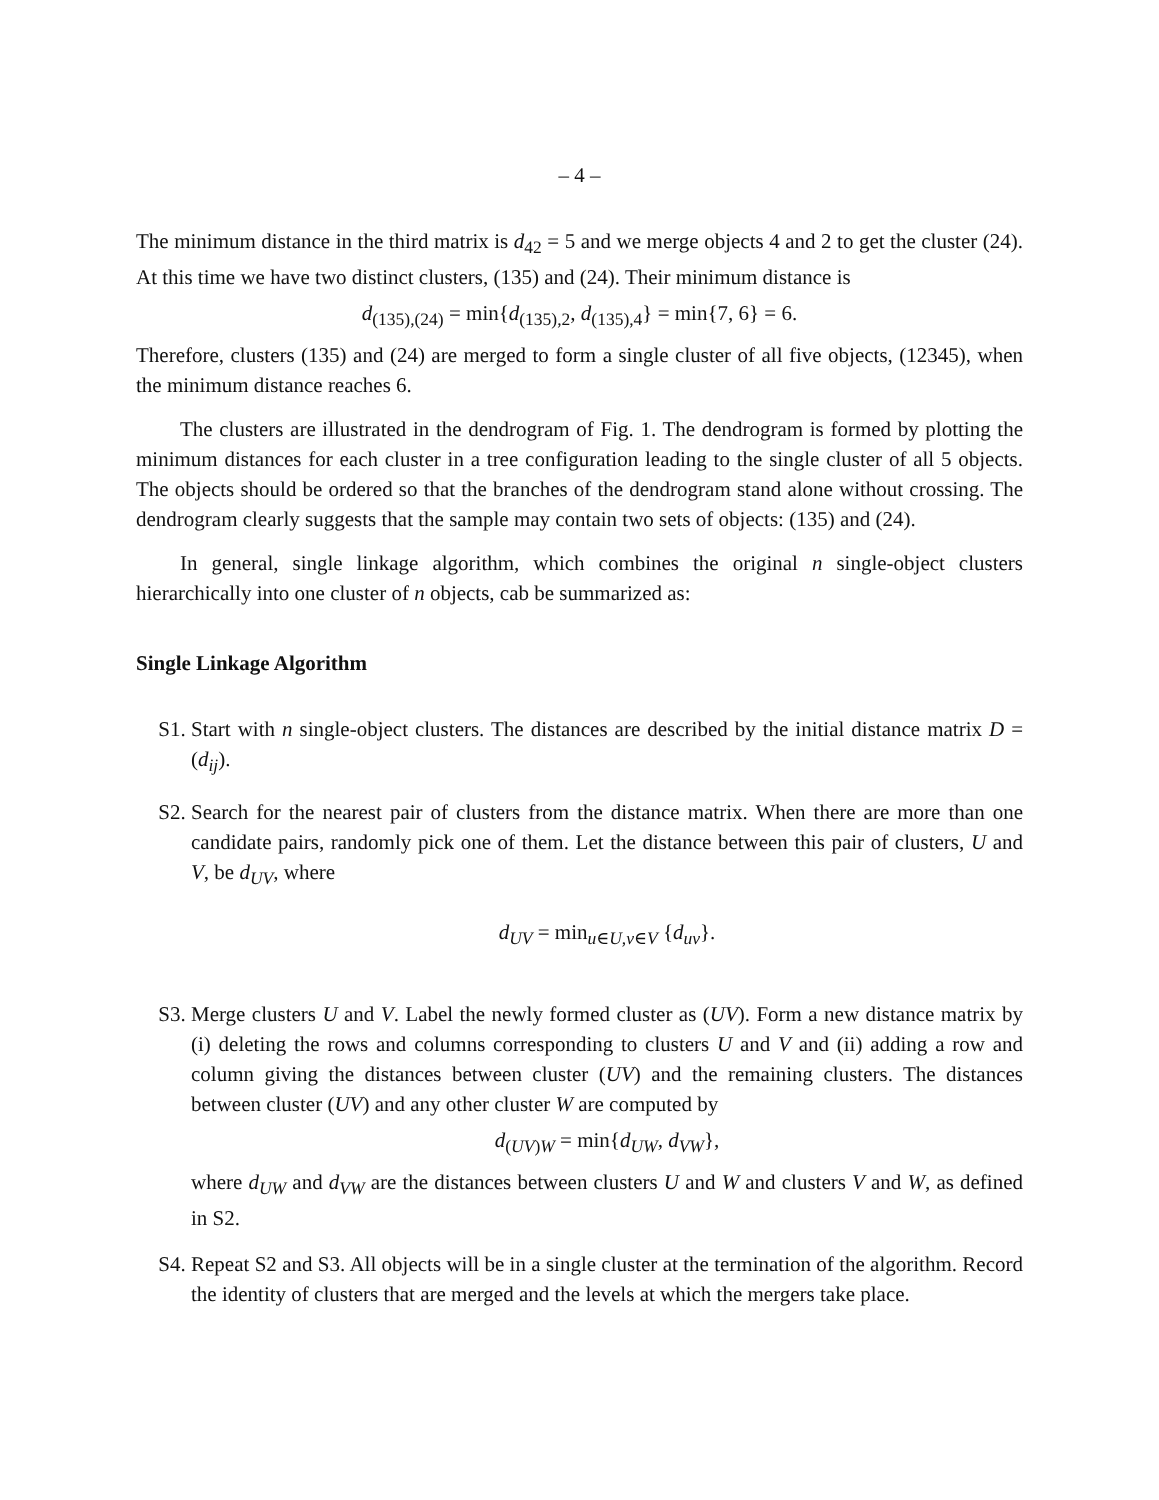– 4 –
The minimum distance in the third matrix is d<sub>42</sub> = 5 and we merge objects 4 and 2 to get the cluster (24). At this time we have two distinct clusters, (135) and (24). Their minimum distance is
d<sub>(135),(24)</sub> = min{d<sub>(135),2</sub>, d<sub>(135),4</sub>} = min{7, 6} = 6.
Therefore, clusters (135) and (24) are merged to form a single cluster of all five objects, (12345), when the minimum distance reaches 6.
The clusters are illustrated in the dendrogram of Fig. 1. The dendrogram is formed by plotting the minimum distances for each cluster in a tree configuration leading to the single cluster of all 5 objects. The objects should be ordered so that the branches of the dendrogram stand alone without crossing. The dendrogram clearly suggests that the sample may contain two sets of objects: (135) and (24).
In general, single linkage algorithm, which combines the original n single-object clusters hierarchically into one cluster of n objects, cab be summarized as:
Single Linkage Algorithm
S1. Start with n single-object clusters. The distances are described by the initial distance matrix D = (d<sub>ij</sub>).
S2. Search for the nearest pair of clusters from the distance matrix. When there are more than one candidate pairs, randomly pick one of them. Let the distance between this pair of clusters, U and V, be d<sub>UV</sub>, where
d<sub>UV</sub> = min<sub>u∈U,v∈V</sub> {d<sub>uv</sub>}.
S3. Merge clusters U and V. Label the newly formed cluster as (UV). Form a new distance matrix by (i) deleting the rows and columns corresponding to clusters U and V and (ii) adding a row and column giving the distances between cluster (UV) and the remaining clusters. The distances between cluster (UV) and any other cluster W are computed by
d<sub>(UV)W</sub> = min{d<sub>UW</sub>, d<sub>VW</sub>},
where d<sub>UW</sub> and d<sub>VW</sub> are the distances between clusters U and W and clusters V and W, as defined in S2.
S4. Repeat S2 and S3. All objects will be in a single cluster at the termination of the algorithm. Record the identity of clusters that are merged and the levels at which the mergers take place.